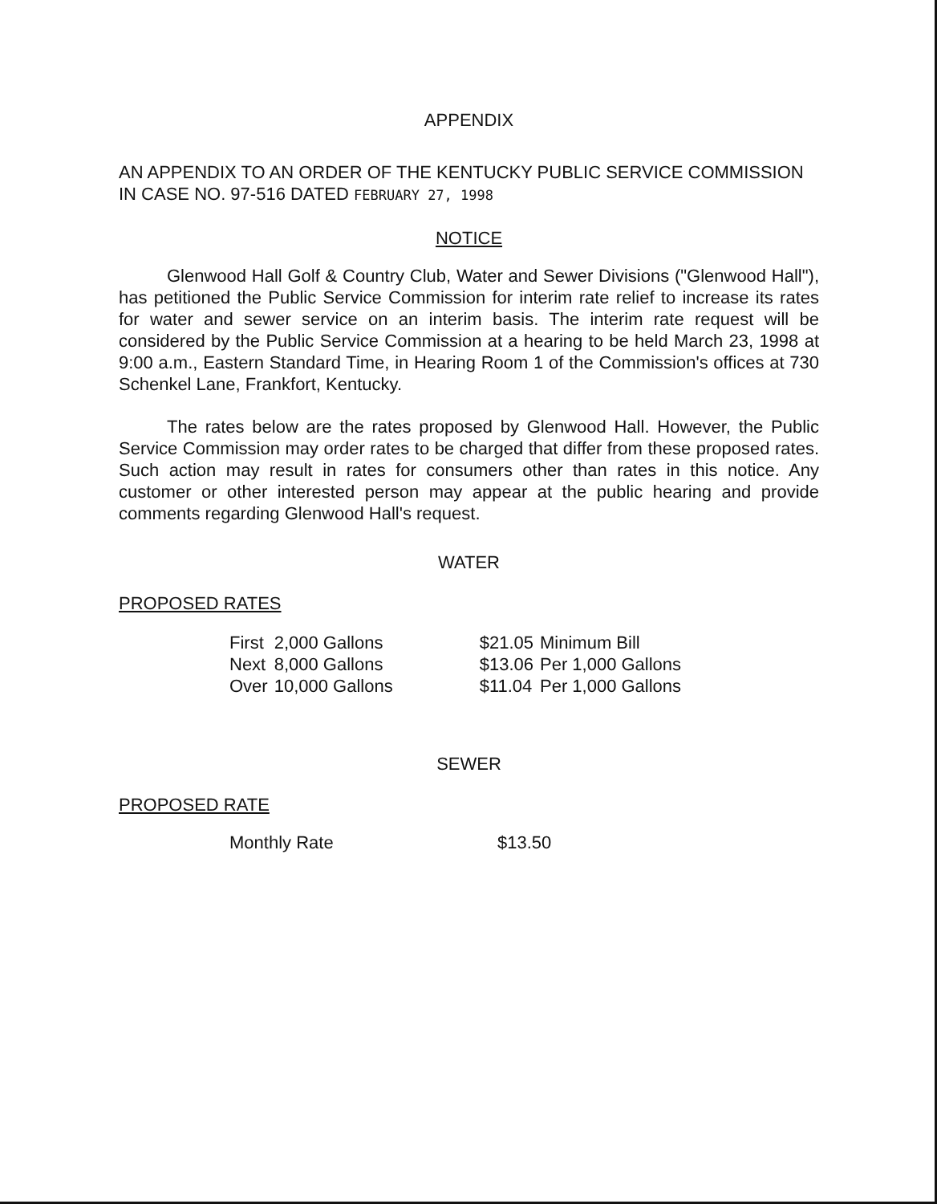APPENDIX
AN APPENDIX TO AN ORDER OF THE KENTUCKY PUBLIC SERVICE COMMISSION IN CASE NO. 97-516 DATED FEBRUARY 27, 1998
NOTICE
Glenwood Hall Golf & Country Club, Water and Sewer Divisions ("Glenwood Hall"), has petitioned the Public Service Commission for interim rate relief to increase its rates for water and sewer service on an interim basis. The interim rate request will be considered by the Public Service Commission at a hearing to be held March 23, 1998 at 9:00 a.m., Eastern Standard Time, in Hearing Room 1 of the Commission's offices at 730 Schenkel Lane, Frankfort, Kentucky.
The rates below are the rates proposed by Glenwood Hall. However, the Public Service Commission may order rates to be charged that differ from these proposed rates. Such action may result in rates for consumers other than rates in this notice. Any customer or other interested person may appear at the public hearing and provide comments regarding Glenwood Hall's request.
WATER
PROPOSED RATES
| First | 2,000 Gallons | $21.05 | Minimum Bill |
| Next | 8,000 Gallons | $13.06 | Per 1,000 Gallons |
| Over | 10,000 Gallons | $11.04 | Per 1,000 Gallons |
SEWER
PROPOSED RATE
| Monthly Rate | $13.50 |